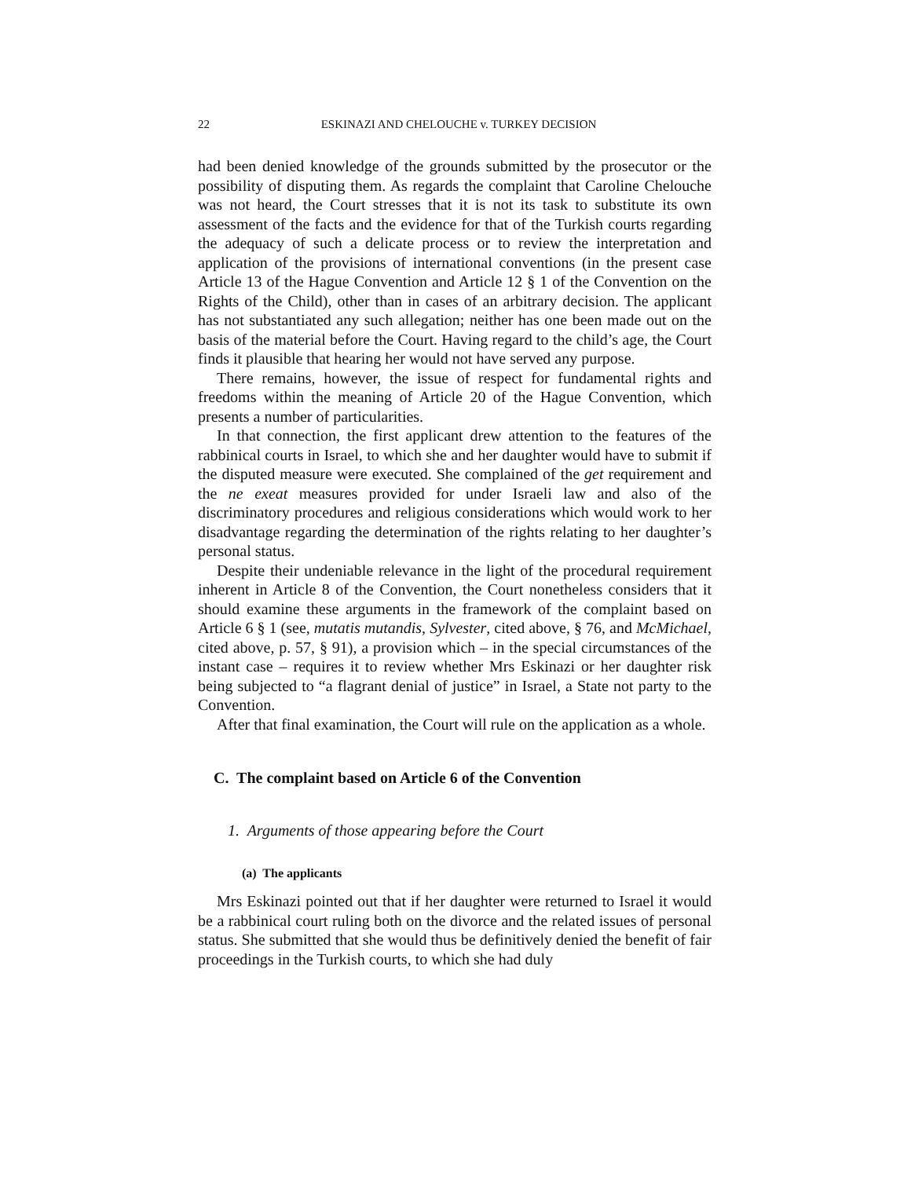22 ESKINAZI AND CHELOUCHE v. TURKEY DECISION
had been denied knowledge of the grounds submitted by the prosecutor or the possibility of disputing them. As regards the complaint that Caroline Chelouche was not heard, the Court stresses that it is not its task to substitute its own assessment of the facts and the evidence for that of the Turkish courts regarding the adequacy of such a delicate process or to review the interpretation and application of the provisions of international conventions (in the present case Article 13 of the Hague Convention and Article 12 § 1 of the Convention on the Rights of the Child), other than in cases of an arbitrary decision. The applicant has not substantiated any such allegation; neither has one been made out on the basis of the material before the Court. Having regard to the child’s age, the Court finds it plausible that hearing her would not have served any purpose.
There remains, however, the issue of respect for fundamental rights and freedoms within the meaning of Article 20 of the Hague Convention, which presents a number of particularities.
In that connection, the first applicant drew attention to the features of the rabbinical courts in Israel, to which she and her daughter would have to submit if the disputed measure were executed. She complained of the get requirement and the ne exeat measures provided for under Israeli law and also of the discriminatory procedures and religious considerations which would work to her disadvantage regarding the determination of the rights relating to her daughter’s personal status.
Despite their undeniable relevance in the light of the procedural requirement inherent in Article 8 of the Convention, the Court nonetheless considers that it should examine these arguments in the framework of the complaint based on Article 6 § 1 (see, mutatis mutandis, Sylvester, cited above, § 76, and McMichael, cited above, p. 57, § 91), a provision which – in the special circumstances of the instant case – requires it to review whether Mrs Eskinazi or her daughter risk being subjected to “a flagrant denial of justice” in Israel, a State not party to the Convention.
After that final examination, the Court will rule on the application as a whole.
C. The complaint based on Article 6 of the Convention
1. Arguments of those appearing before the Court
(a) The applicants
Mrs Eskinazi pointed out that if her daughter were returned to Israel it would be a rabbinical court ruling both on the divorce and the related issues of personal status. She submitted that she would thus be definitively denied the benefit of fair proceedings in the Turkish courts, to which she had duly